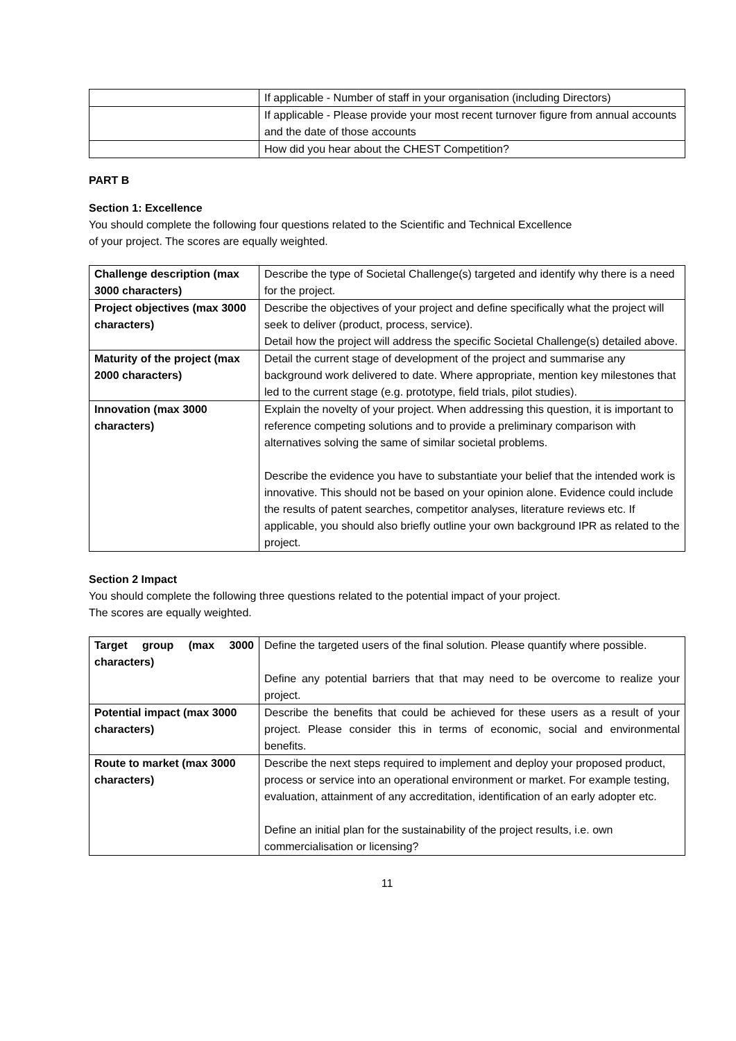| | If applicable - Number of staff in your organisation (including Directors) |
| | If applicable - Please provide your most recent turnover figure from annual accounts and the date of those accounts |
| | How did you hear about the CHEST Competition? |
PART B
Section 1: Excellence
You should complete the following four questions related to the Scientific and Technical Excellence
of your project. The scores are equally weighted.
| Challenge description (max 3000 characters) | Describe the type of Societal Challenge(s) targeted and identify why there is a need for the project. |
| Project objectives (max 3000 characters) | Describe the objectives of your project and define specifically what the project will seek to deliver (product, process, service). Detail how the project will address the specific Societal Challenge(s) detailed above. |
| Maturity of the project (max 2000 characters) | Detail the current stage of development of the project and summarise any background work delivered to date. Where appropriate, mention key milestones that led to the current stage (e.g. prototype, field trials, pilot studies). |
| Innovation (max 3000 characters) | Explain the novelty of your project. When addressing this question, it is important to reference competing solutions and to provide a preliminary comparison with alternatives solving the same of similar societal problems. Describe the evidence you have to substantiate your belief that the intended work is innovative. This should not be based on your opinion alone. Evidence could include the results of patent searches, competitor analyses, literature reviews etc. If applicable, you should also briefly outline your own background IPR as related to the project. |
Section 2 Impact
You should complete the following three questions related to the potential impact of your project.
The scores are equally weighted.
| Target group (max 3000 characters) | Define the targeted users of the final solution. Please quantify where possible. Define any potential barriers that that may need to be overcome to realize your project. |
| Potential impact (max 3000 characters) | Describe the benefits that could be achieved for these users as a result of your project. Please consider this in terms of economic, social and environmental benefits. |
| Route to market (max 3000 characters) | Describe the next steps required to implement and deploy your proposed product, process or service into an operational environment or market. For example testing, evaluation, attainment of any accreditation, identification of an early adopter etc. Define an initial plan for the sustainability of the project results, i.e. own commercialisation or licensing? |
11